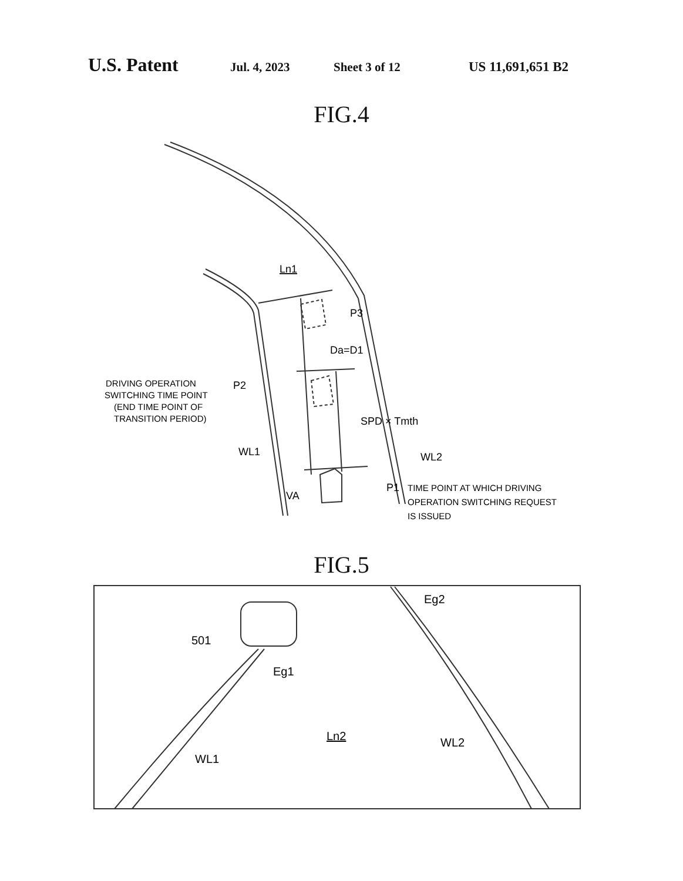U.S. Patent Jul. 4, 2023 Sheet 3 of 12 US 11,691,651 B2
FIG.4
Ln1
P3
Da=D1
P2
SPD × Tmth
WL1
WL2
VA
P1
DRIVING OPERATION
SWITCHING TIME POINT
(END TIME POINT OF
TRANSITION PERIOD)
TIME POINT AT WHICH DRIVING
OPERATION SWITCHING REQUEST
IS ISSUED
FIG.5
501
Eg1
Eg2
Ln2
WL1
WL2